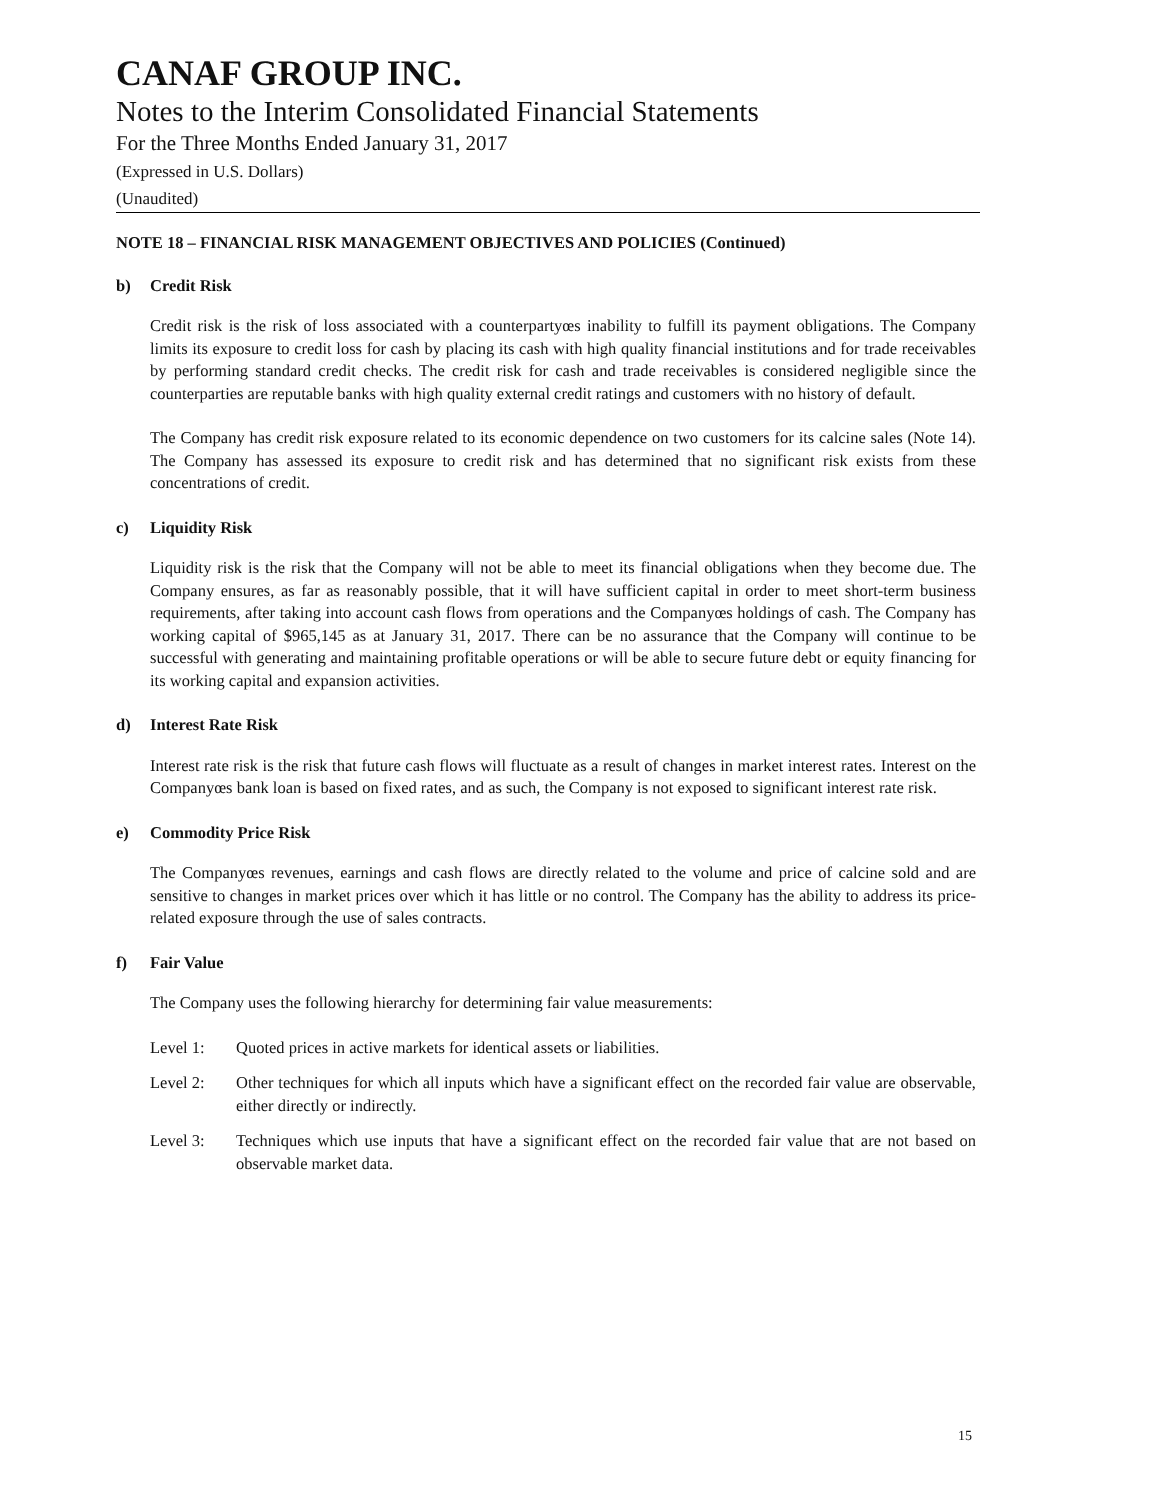CANAF GROUP INC.
Notes to the Interim Consolidated Financial Statements
For the Three Months Ended January 31, 2017
(Expressed in U.S. Dollars)
(Unaudited)
NOTE 18 – FINANCIAL RISK MANAGEMENT OBJECTIVES AND POLICIES (Continued)
b) Credit Risk
Credit risk is the risk of loss associated with a counterpartyœs inability to fulfill its payment obligations. The Company limits its exposure to credit loss for cash by placing its cash with high quality financial institutions and for trade receivables by performing standard credit checks. The credit risk for cash and trade receivables is considered negligible since the counterparties are reputable banks with high quality external credit ratings and customers with no history of default.
The Company has credit risk exposure related to its economic dependence on two customers for its calcine sales (Note 14). The Company has assessed its exposure to credit risk and has determined that no significant risk exists from these concentrations of credit.
c) Liquidity Risk
Liquidity risk is the risk that the Company will not be able to meet its financial obligations when they become due. The Company ensures, as far as reasonably possible, that it will have sufficient capital in order to meet short-term business requirements, after taking into account cash flows from operations and the Companyœs holdings of cash. The Company has working capital of $965,145 as at January 31, 2017. There can be no assurance that the Company will continue to be successful with generating and maintaining profitable operations or will be able to secure future debt or equity financing for its working capital and expansion activities.
d) Interest Rate Risk
Interest rate risk is the risk that future cash flows will fluctuate as a result of changes in market interest rates. Interest on the Companyœs bank loan is based on fixed rates, and as such, the Company is not exposed to significant interest rate risk.
e) Commodity Price Risk
The Companyœs revenues, earnings and cash flows are directly related to the volume and price of calcine sold and are sensitive to changes in market prices over which it has little or no control. The Company has the ability to address its price-related exposure through the use of sales contracts.
f) Fair Value
The Company uses the following hierarchy for determining fair value measurements:
Level 1: Quoted prices in active markets for identical assets or liabilities.
Level 2: Other techniques for which all inputs which have a significant effect on the recorded fair value are observable, either directly or indirectly.
Level 3: Techniques which use inputs that have a significant effect on the recorded fair value that are not based on observable market data.
15